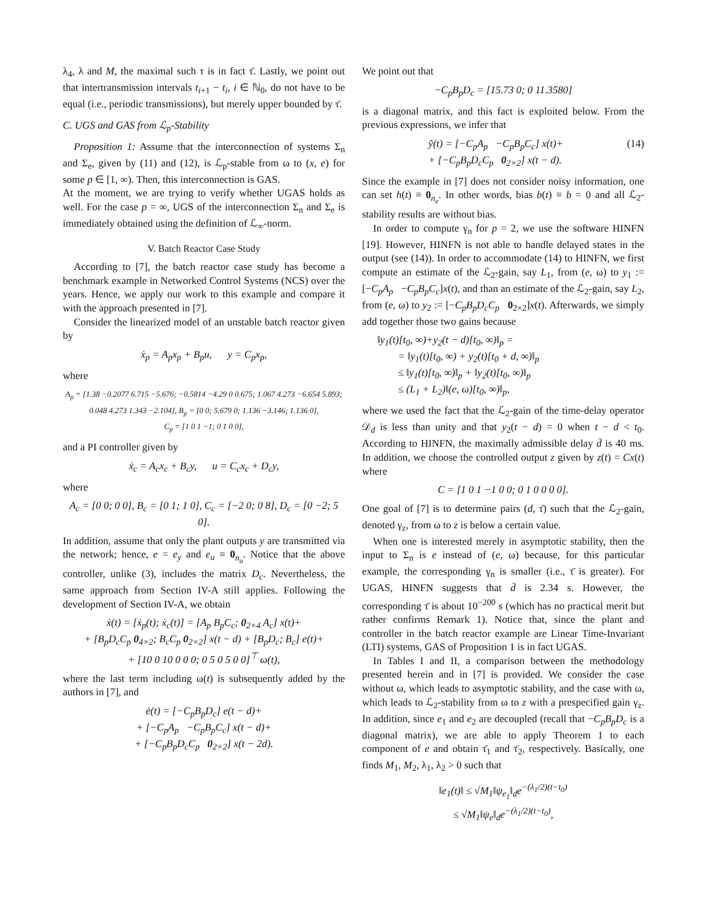λ<sub>4</sub>, λ and M, the maximal such τ is in fact τ̄. Lastly, we point out that intertransmission intervals t<sub>i+1</sub> − t<sub>i</sub>, i ∈ ℕ<sub>0</sub>, do not have to be equal (i.e., periodic transmissions), but merely upper bounded by τ̄.
C. UGS and GAS from ℒ<sub>p</sub>-Stability
Proposition 1: Assume that the interconnection of systems Σ<sub>n</sub> and Σ<sub>e</sub>, given by (11) and (12), is ℒ<sub>p</sub>-stable from ω to (x, e) for some p ∈ [1, ∞). Then, this interconnection is GAS.
At the moment, we are trying to verify whether UGAS holds as well. For the case p = ∞, UGS of the interconnection Σ<sub>n</sub> and Σ<sub>e</sub> is immediately obtained using the definition of ℒ<sub>∞</sub>-norm.
V. Batch Reactor Case Study
According to [7], the batch reactor case study has become a benchmark example in Networked Control Systems (NCS) over the years. Hence, we apply our work to this example and compare it with the approach presented in [7].
Consider the linearized model of an unstable batch reactor given by
ẋ<sub>p</sub> = A<sub>p</sub>x<sub>p</sub> + B<sub>p</sub>u, y = C<sub>p</sub>x<sub>p</sub>,
where
A<sub>p</sub> = [1.38 −0.2077 6.715 −5.676; −0.5814 −4.29 0 0.675; 1.067 4.273 −6.654 5.893; 0.048 4.273 1.343 −2.104], B<sub>p</sub> = [0 0; 5.679 0; 1.136 −3.146; 1.136 0],
C<sub>p</sub> = [1 0 1 −1; 0 1 0 0],
and a PI controller given by
ẋ<sub>c</sub> = A<sub>c</sub>x<sub>c</sub> + B<sub>c</sub>y, u = C<sub>c</sub>x<sub>c</sub> + D<sub>c</sub>y,
where
A<sub>c</sub> = [0 0; 0 0], B<sub>c</sub> = [0 1; 1 0], C<sub>c</sub> = [−2 0; 0 8], D<sub>c</sub> = [0 −2; 5 0].
In addition, assume that only the plant outputs y are transmitted via the network; hence, e = e<sub>y</sub> and e<sub>u</sub> ≡ 0<sub>n<sub>u</sub></sub>. Notice that the above controller, unlike (3), includes the matrix D<sub>c</sub>. Nevertheless, the same approach from Section IV-A still applies. Following the development of Section IV-A, we obtain
ẋ(t) = [ẋ<sub>p</sub>(t); ẋ<sub>c</sub>(t)] = [A<sub>p</sub> B<sub>p</sub>C<sub>c</sub>; 0<sub>2×4</sub> A<sub>c</sub>] x(t)+
+ [B<sub>p</sub>D<sub>c</sub>C<sub>p</sub> 0<sub>4×2</sub>; B<sub>c</sub>C<sub>p</sub> 0<sub>2×2</sub>] x(t − d) + [B<sub>p</sub>D<sub>c</sub>; B<sub>c</sub>] e(t)+
+ [10 0 10 0 0 0; 0 5 0 5 0 0]<sup>⊤</sup> ω(t),
where the last term including ω(t) is subsequently added by the authors in [7], and
ė(t) = [−C<sub>p</sub>B<sub>p</sub>D<sub>c</sub>] e(t − d)+
+ [−C<sub>p</sub>A<sub>p</sub> −C<sub>p</sub>B<sub>p</sub>C<sub>c</sub>] x(t − d)+
+ [−C<sub>p</sub>B<sub>p</sub>D<sub>c</sub>C<sub>p</sub> 0<sub>2×2</sub>] x(t − 2d).
We point out that
−C<sub>p</sub>B<sub>p</sub>D<sub>c</sub> = [15.73 0; 0 11.3580]
is a diagonal matrix, and this fact is exploited below. From the previous expressions, we infer that
ỹ(t) = [−C<sub>p</sub>A<sub>p</sub> −C<sub>p</sub>B<sub>p</sub>C<sub>c</sub>] x(t)+
+ [−C<sub>p</sub>B<sub>p</sub>D<sub>c</sub>C<sub>p</sub> 0<sub>2×2</sub>] x(t − d). (14)
Since the example in [7] does not consider noisy information, one can set h(t) ≡ 0<sub>n<sub>e</sub></sub>. In other words, bias b(t) ≡ b = 0 and all ℒ<sub>2</sub>-stability results are without bias.
In order to compute γ<sub>n</sub> for p = 2, we use the software HINFN [19]. However, HINFN is not able to handle delayed states in the output (see (14)). In order to accommodate (14) to HINFN, we first compute an estimate of the ℒ<sub>2</sub>-gain, say L<sub>1</sub>, from (e, ω) to y<sub>1</sub> := [−C<sub>p</sub>A<sub>p</sub> −C<sub>p</sub>B<sub>p</sub>C<sub>c</sub>]x(t), and than an estimate of the ℒ<sub>2</sub>-gain, say L<sub>2</sub>, from (e, ω) to y<sub>2</sub> := [−C<sub>p</sub>B<sub>p</sub>D<sub>c</sub>C<sub>p</sub> 0<sub>2×2</sub>]x(t). Afterwards, we simply add together those two gains because
‖y<sub>1</sub>(t)[t<sub>0</sub>, ∞)+y<sub>2</sub>(t − d)[t<sub>0</sub>, ∞)‖<sub>p</sub> =
= ‖y<sub>1</sub>(t)[t<sub>0</sub>, ∞) + y<sub>2</sub>(t)[t<sub>0</sub> + d, ∞)‖<sub>p</sub>
≤ ‖y<sub>1</sub>(t)[t<sub>0</sub>, ∞)‖<sub>p</sub> + ‖y<sub>2</sub>(t)[t<sub>0</sub>, ∞)‖<sub>p</sub>
≤ (L<sub>1</sub> + L<sub>2</sub>)‖(e, ω)[t<sub>0</sub>, ∞)‖<sub>p</sub>,
where we used the fact that the ℒ<sub>2</sub>-gain of the time-delay operator 𝒟<sub>d</sub> is less than unity and that y<sub>2</sub>(t − d) = 0 when t − d < t<sub>0</sub>. According to HINFN, the maximally admissible delay d̄ is 40 ms. In addition, we choose the controlled output z given by z(t) = Cx(t) where
C = [1 0 1 −1 0 0; 0 1 0 0 0 0].
One goal of [7] is to determine pairs (d, τ̄) such that the ℒ<sub>2</sub>-gain, denoted γ<sub>z</sub>, from ω to z is below a certain value.
When one is interested merely in asymptotic stability, then the input to Σ<sub>n</sub> is e instead of (e, ω) because, for this particular example, the corresponding γ<sub>n</sub> is smaller (i.e., τ̄ is greater). For UGAS, HINFN suggests that d̄ is 2.34 s. However, the corresponding τ̄ is about 10<sup>−200</sup> s (which has no practical merit but rather confirms Remark 1). Notice that, since the plant and controller in the batch reactor example are Linear Time-Invariant (LTI) systems, GAS of Proposition 1 is in fact UGAS.
In Tables I and II, a comparison between the methodology presented herein and in [7] is provided. We consider the case without ω, which leads to asymptotic stability, and the case with ω, which leads to ℒ<sub>2</sub>-stability from ω to z with a prespecified gain γ<sub>z</sub>. In addition, since e<sub>1</sub> and e<sub>2</sub> are decoupled (recall that −C<sub>p</sub>B<sub>p</sub>D<sub>c</sub> is a diagonal matrix), we are able to apply Theorem 1 to each component of e and obtain τ̄<sub>1</sub> and τ̄<sub>2</sub>, respectively. Basically, one finds M<sub>1</sub>, M<sub>2</sub>, λ<sub>1</sub>, λ<sub>2</sub> > 0 such that
‖e<sub>1</sub>(t)‖ ≤ √M<sub>1</sub>‖ψ<sub>e<sub>1</sub></sub>‖<sub>d</sub>e<sup>−(λ<sub>1</sub>/2)(t−t<sub>0</sub>)</sup>
≤ √M<sub>1</sub>‖ψ<sub>e</sub>‖<sub>d</sub>e<sup>−(λ<sub>1</sub>/2)(t−t<sub>0</sub>)</sup>,